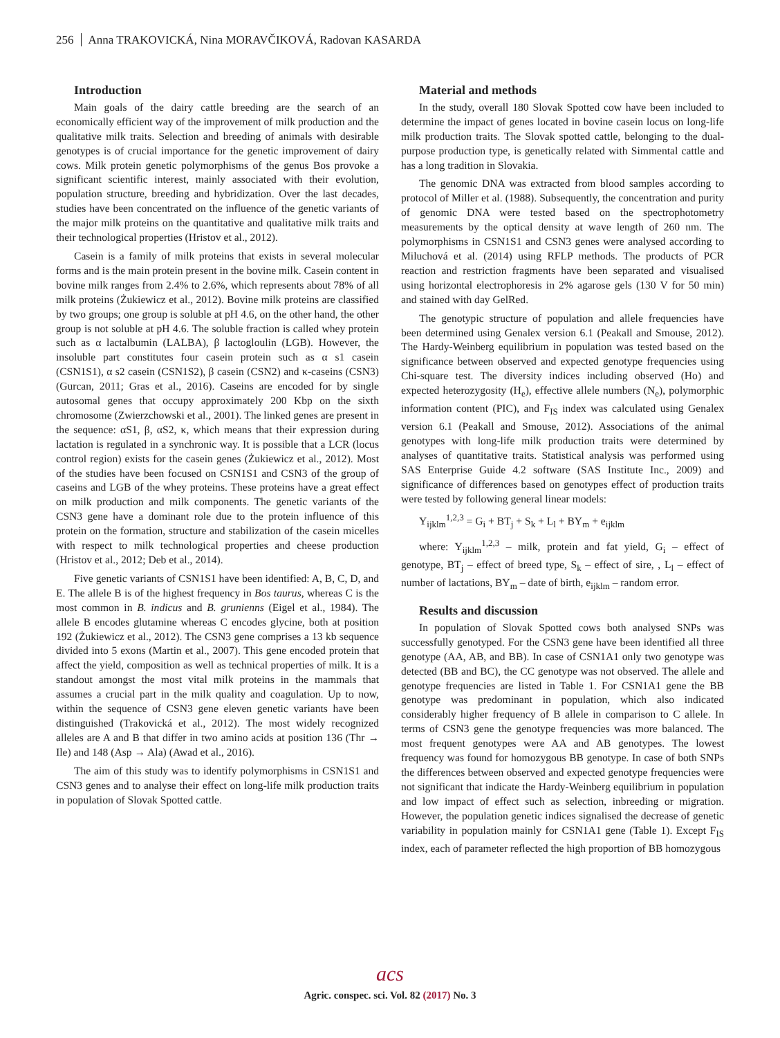256 Anna TRAKOVICKÁ, Nina MORAVČIKOVÁ, Radovan KASARDA
Introduction
Main goals of the dairy cattle breeding are the search of an economically efficient way of the improvement of milk production and the qualitative milk traits. Selection and breeding of animals with desirable genotypes is of crucial importance for the genetic improvement of dairy cows. Milk protein genetic polymorphisms of the genus Bos provoke a significant scientific interest, mainly associated with their evolution, population structure, breeding and hybridization. Over the last decades, studies have been concentrated on the influence of the genetic variants of the major milk proteins on the quantitative and qualitative milk traits and their technological properties (Hristov et al., 2012).
Casein is a family of milk proteins that exists in several molecular forms and is the main protein present in the bovine milk. Casein content in bovine milk ranges from 2.4% to 2.6%, which represents about 78% of all milk proteins (Żukiewicz et al., 2012). Bovine milk proteins are classified by two groups; one group is soluble at pH 4.6, on the other hand, the other group is not soluble at pH 4.6. The soluble fraction is called whey protein such as α lactalbumin (LALBA), β lactogloulin (LGB). However, the insoluble part constitutes four casein protein such as α s1 casein (CSN1S1), α s2 casein (CSN1S2), β casein (CSN2) and κ-caseins (CSN3) (Gurcan, 2011; Gras et al., 2016). Caseins are encoded for by single autosomal genes that occupy approximately 200 Kbp on the sixth chromosome (Zwierzchowski et al., 2001). The linked genes are present in the sequence: αS1, β, αS2, κ, which means that their expression during lactation is regulated in a synchronic way. It is possible that a LCR (locus control region) exists for the casein genes (Żukiewicz et al., 2012). Most of the studies have been focused on CSN1S1 and CSN3 of the group of caseins and LGB of the whey proteins. These proteins have a great effect on milk production and milk components. The genetic variants of the CSN3 gene have a dominant role due to the protein influence of this protein on the formation, structure and stabilization of the casein micelles with respect to milk technological properties and cheese production (Hristov et al., 2012; Deb et al., 2014).
Five genetic variants of CSN1S1 have been identified: A, B, C, D, and E. The allele B is of the highest frequency in Bos taurus, whereas C is the most common in B. indicus and B. grunienns (Eigel et al., 1984). The allele B encodes glutamine whereas C encodes glycine, both at position 192 (Żukiewicz et al., 2012). The CSN3 gene comprises a 13 kb sequence divided into 5 exons (Martin et al., 2007). This gene encoded protein that affect the yield, composition as well as technical properties of milk. It is a standout amongst the most vital milk proteins in the mammals that assumes a crucial part in the milk quality and coagulation. Up to now, within the sequence of CSN3 gene eleven genetic variants have been distinguished (Trakovická et al., 2012). The most widely recognized alleles are A and B that differ in two amino acids at position 136 (Thr → Ile) and 148 (Asp → Ala) (Awad et al., 2016).
The aim of this study was to identify polymorphisms in CSN1S1 and CSN3 genes and to analyse their effect on long-life milk production traits in population of Slovak Spotted cattle.
Material and methods
In the study, overall 180 Slovak Spotted cow have been included to determine the impact of genes located in bovine casein locus on long-life milk production traits. The Slovak spotted cattle, belonging to the dual-purpose production type, is genetically related with Simmental cattle and has a long tradition in Slovakia.
The genomic DNA was extracted from blood samples according to protocol of Miller et al. (1988). Subsequently, the concentration and purity of genomic DNA were tested based on the spectrophotometry measurements by the optical density at wave length of 260 nm. The polymorphisms in CSN1S1 and CSN3 genes were analysed according to Miluchová et al. (2014) using RFLP methods. The products of PCR reaction and restriction fragments have been separated and visualised using horizontal electrophoresis in 2% agarose gels (130 V for 50 min) and stained with day GelRed.
The genotypic structure of population and allele frequencies have been determined using Genalex version 6.1 (Peakall and Smouse, 2012). The Hardy-Weinberg equilibrium in population was tested based on the significance between observed and expected genotype frequencies using Chi-square test. The diversity indices including observed (Ho) and expected heterozygosity (H<sub>e</sub>), effective allele numbers (N<sub>e</sub>), polymorphic information content (PIC), and F<sub>IS</sub> index was calculated using Genalex version 6.1 (Peakall and Smouse, 2012). Associations of the animal genotypes with long-life milk production traits were determined by analyses of quantitative traits. Statistical analysis was performed using SAS Enterprise Guide 4.2 software (SAS Institute Inc., 2009) and significance of differences based on genotypes effect of production traits were tested by following general linear models:
Y<sub>ijklm</sub><sup>1,2,3</sup> = G<sub>i</sub> + BT<sub>j</sub> + S<sub>k</sub> + L<sub>l</sub> + BY<sub>m</sub> + e<sub>ijklm</sub>
where: Y<sub>ijklm</sub><sup>1,2,3</sup> – milk, protein and fat yield, G<sub>i</sub> – effect of genotype, BT<sub>j</sub> – effect of breed type, S<sub>k</sub> – effect of sire, , L<sub>l</sub> – effect of number of lactations, BY<sub>m</sub> – date of birth, e<sub>ijklm</sub> – random error.
Results and discussion
In population of Slovak Spotted cows both analysed SNPs was successfully genotyped. For the CSN3 gene have been identified all three genotype (AA, AB, and BB). In case of CSN1A1 only two genotype was detected (BB and BC), the CC genotype was not observed. The allele and genotype frequencies are listed in Table 1. For CSN1A1 gene the BB genotype was predominant in population, which also indicated considerably higher frequency of B allele in comparison to C allele. In terms of CSN3 gene the genotype frequencies was more balanced. The most frequent genotypes were AA and AB genotypes. The lowest frequency was found for homozygous BB genotype. In case of both SNPs the differences between observed and expected genotype frequencies were not significant that indicate the Hardy-Weinberg equilibrium in population and low impact of effect such as selection, inbreeding or migration. However, the population genetic indices signalised the decrease of genetic variability in population mainly for CSN1A1 gene (Table 1). Except F<sub>IS</sub> index, each of parameter reflected the high proportion of BB homozygous
acs
Agric. conspec. sci. Vol. 82 (2017) No. 3